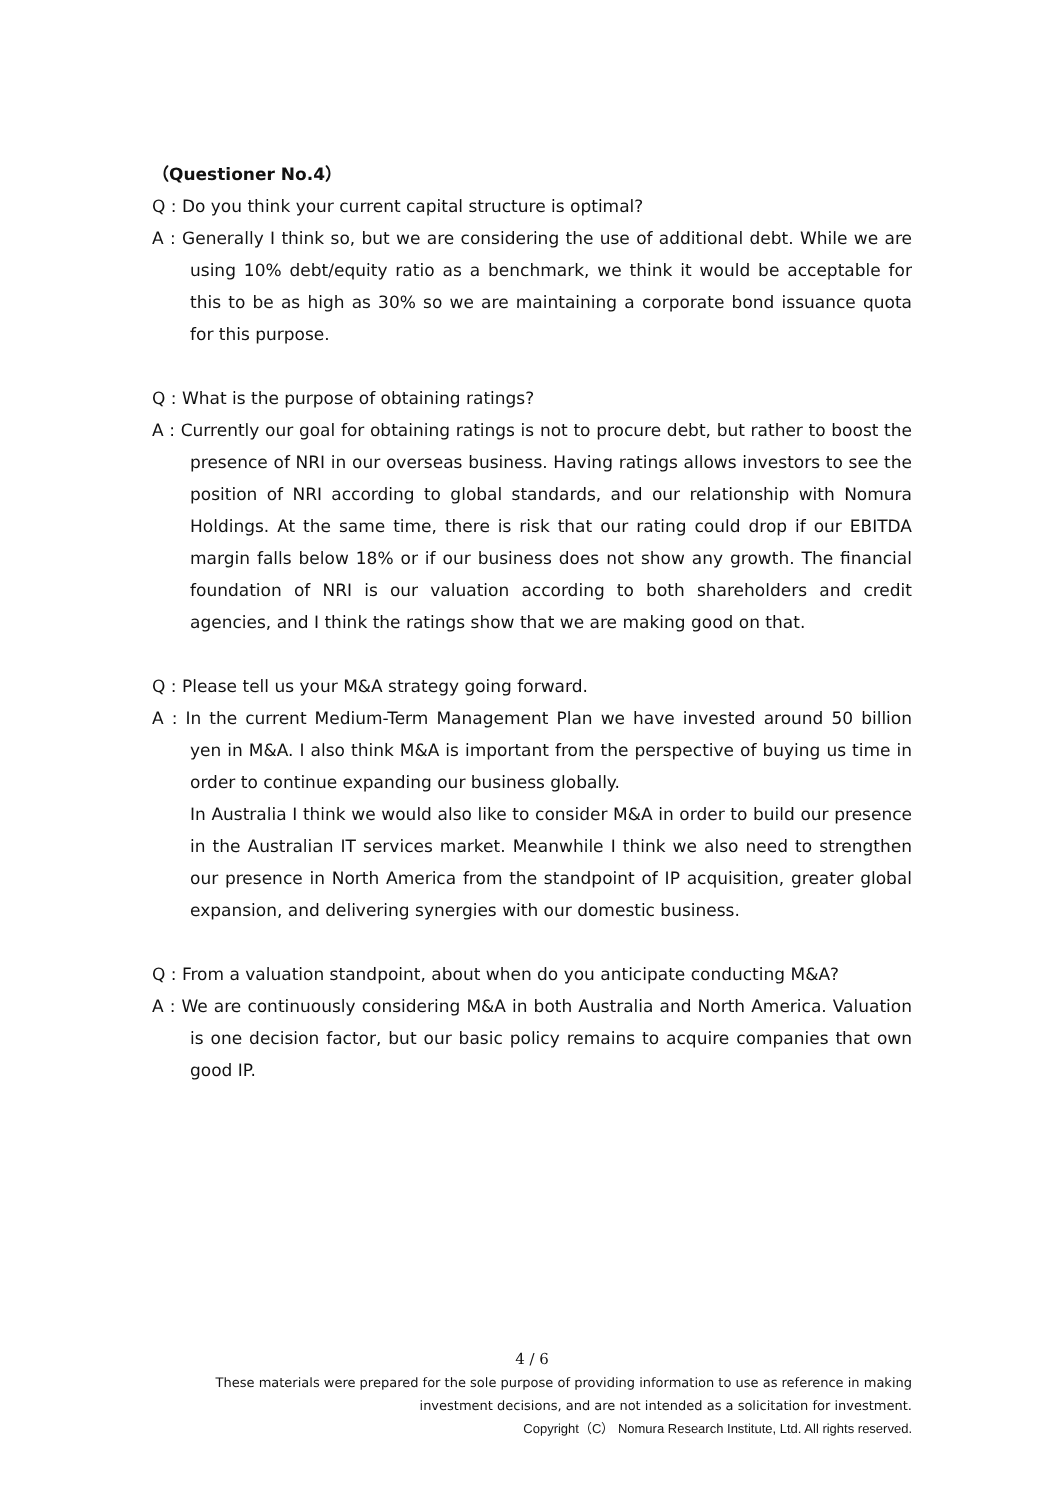（Questioner No.4）
Q : Do you think your current capital structure is optimal?
A : Generally I think so, but we are considering the use of additional debt. While we are using 10% debt/equity ratio as a benchmark, we think it would be acceptable for this to be as high as 30% so we are maintaining a corporate bond issuance quota for this purpose.
Q : What is the purpose of obtaining ratings?
A : Currently our goal for obtaining ratings is not to procure debt, but rather to boost the presence of NRI in our overseas business. Having ratings allows investors to see the position of NRI according to global standards, and our relationship with Nomura Holdings. At the same time, there is risk that our rating could drop if our EBITDA margin falls below 18% or if our business does not show any growth. The financial foundation of NRI is our valuation according to both shareholders and credit agencies, and I think the ratings show that we are making good on that.
Q : Please tell us your M&A strategy going forward.
A : In the current Medium-Term Management Plan we have invested around 50 billion yen in M&A. I also think M&A is important from the perspective of buying us time in order to continue expanding our business globally.
In Australia I think we would also like to consider M&A in order to build our presence in the Australian IT services market. Meanwhile I think we also need to strengthen our presence in North America from the standpoint of IP acquisition, greater global expansion, and delivering synergies with our domestic business.
Q : From a valuation standpoint, about when do you anticipate conducting M&A?
A : We are continuously considering M&A in both Australia and North America. Valuation is one decision factor, but our basic policy remains to acquire companies that own good IP.
4 / 6
These materials were prepared for the sole purpose of providing information to use as reference in making investment decisions, and are not intended as a solicitation for investment.
Copyright（C） Nomura Research Institute, Ltd. All rights reserved.